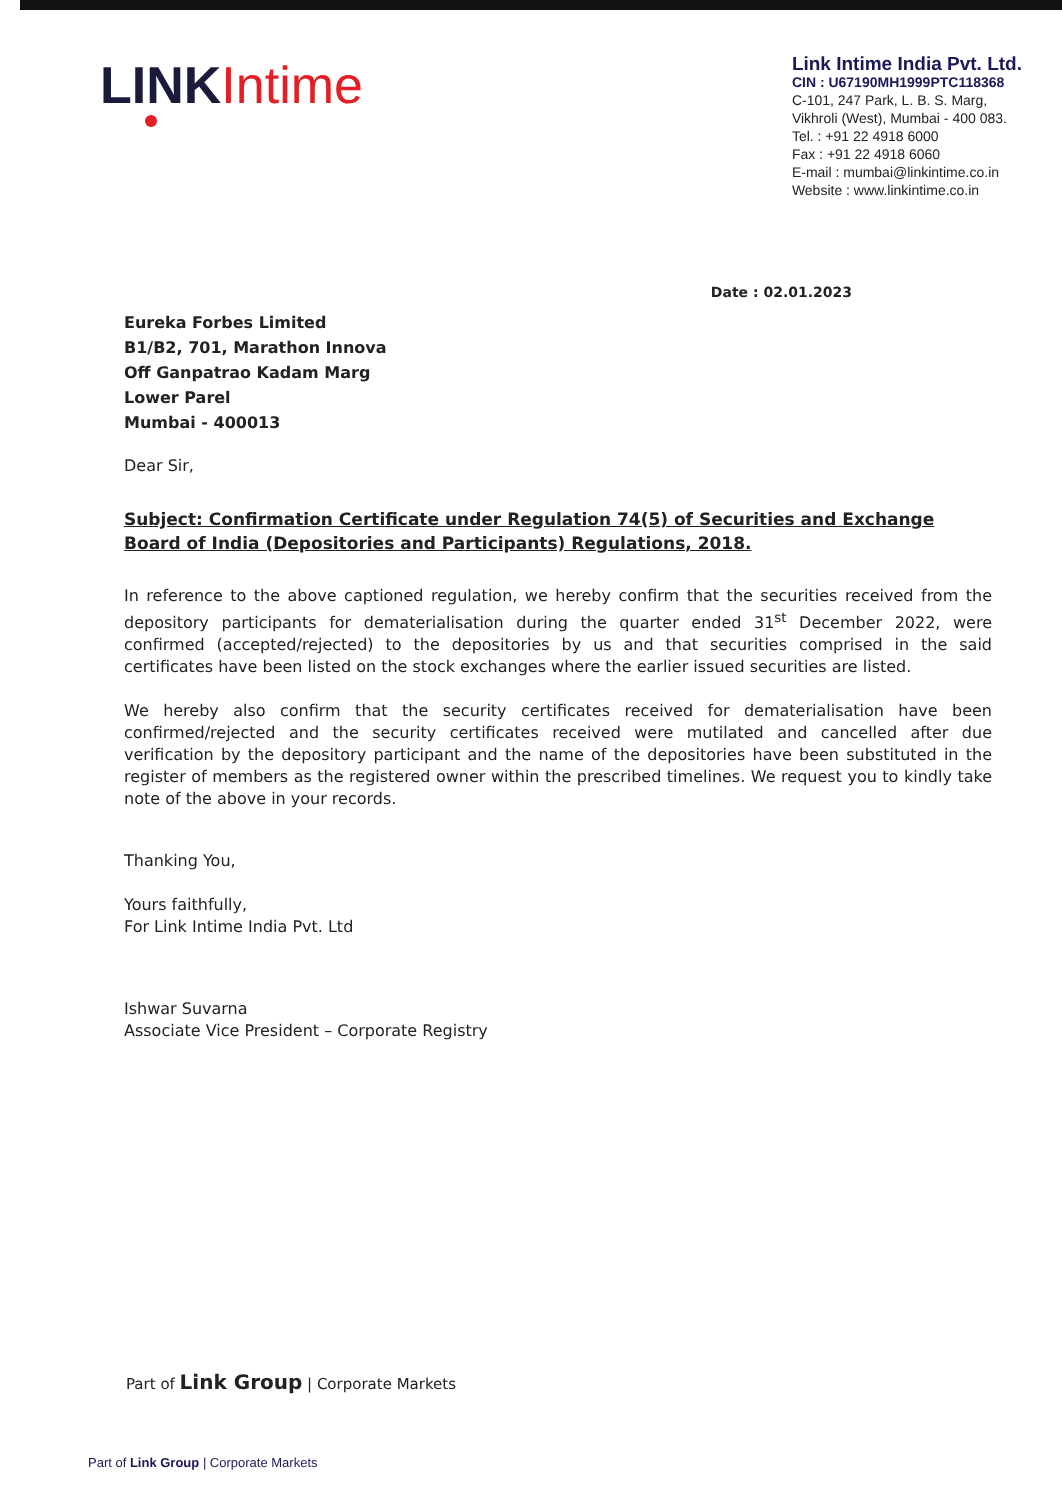LINK Intime
Link Intime India Pvt. Ltd.
CIN : U67190MH1999PTC118368
C-101, 247 Park, L. B. S. Marg,
Vikhroli (West), Mumbai - 400 083.
Tel. : +91 22 4918 6000
Fax : +91 22 4918 6060
E-mail : mumbai@linkintime.co.in
Website : www.linkintime.co.in
Date : 02.01.2023
Eureka Forbes Limited
B1/B2, 701, Marathon Innova
Off Ganpatrao Kadam Marg
Lower Parel
Mumbai - 400013
Dear Sir,
Subject: Confirmation Certificate under Regulation 74(5) of Securities and Exchange Board of India (Depositories and Participants) Regulations, 2018.
In reference to the above captioned regulation, we hereby confirm that the securities received from the depository participants for dematerialisation during the quarter ended 31<sup>st</sup> December 2022, were confirmed (accepted/rejected) to the depositories by us and that securities comprised in the said certificates have been listed on the stock exchanges where the earlier issued securities are listed.
We hereby also confirm that the security certificates received for dematerialisation have been confirmed/rejected and the security certificates received were mutilated and cancelled after due verification by the depository participant and the name of the depositories have been substituted in the register of members as the registered owner within the prescribed timelines. We request you to kindly take note of the above in your records.
Thanking You,
Yours faithfully,
For Link Intime India Pvt. Ltd
Ishwar Suvarna
Associate Vice President – Corporate Registry
Part of Link Group | Corporate Markets
Part of Link Group | Corporate Markets